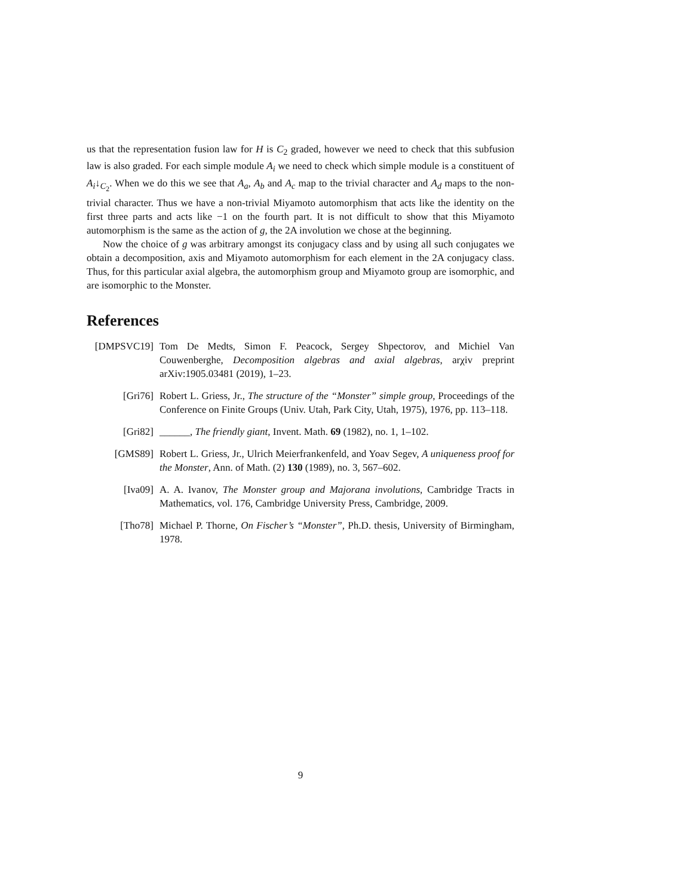us that the representation fusion law for H is C<sub>2</sub> graded, however we need to check that this subfusion law is also graded. For each simple module A<sub>i</sub> we need to check which simple module is a constituent of A<sub>i</sub>↓<sub>C<sub>2</sub></sub>. When we do this we see that A<sub>a</sub>, A<sub>b</sub> and A<sub>c</sub> map to the trivial character and A<sub>d</sub> maps to the non-trivial character. Thus we have a non-trivial Miyamoto automorphism that acts like the identity on the first three parts and acts like −1 on the fourth part. It is not difficult to show that this Miyamoto automorphism is the same as the action of g, the 2A involution we chose at the beginning.
Now the choice of g was arbitrary amongst its conjugacy class and by using all such conjugates we obtain a decomposition, axis and Miyamoto automorphism for each element in the 2A conjugacy class. Thus, for this particular axial algebra, the automorphism group and Miyamoto group are isomorphic, and are isomorphic to the Monster.
References
[DMPSVC19] Tom De Medts, Simon F. Peacock, Sergey Shpectorov, and Michiel Van Couwenberghe, Decomposition algebras and axial algebras, arχiv preprint arXiv:1905.03481 (2019), 1–23.
[Gri76] Robert L. Griess, Jr., The structure of the “Monster” simple group, Proceedings of the Conference on Finite Groups (Univ. Utah, Park City, Utah, 1975), 1976, pp. 113–118.
[Gri82] ______, The friendly giant, Invent. Math. 69 (1982), no. 1, 1–102.
[GMS89] Robert L. Griess, Jr., Ulrich Meierfrankenfeld, and Yoav Segev, A uniqueness proof for the Monster, Ann. of Math. (2) 130 (1989), no. 3, 567–602.
[Iva09] A. A. Ivanov, The Monster group and Majorana involutions, Cambridge Tracts in Mathematics, vol. 176, Cambridge University Press, Cambridge, 2009.
[Tho78] Michael P. Thorne, On Fischer’s “Monster”, Ph.D. thesis, University of Birmingham, 1978.
9